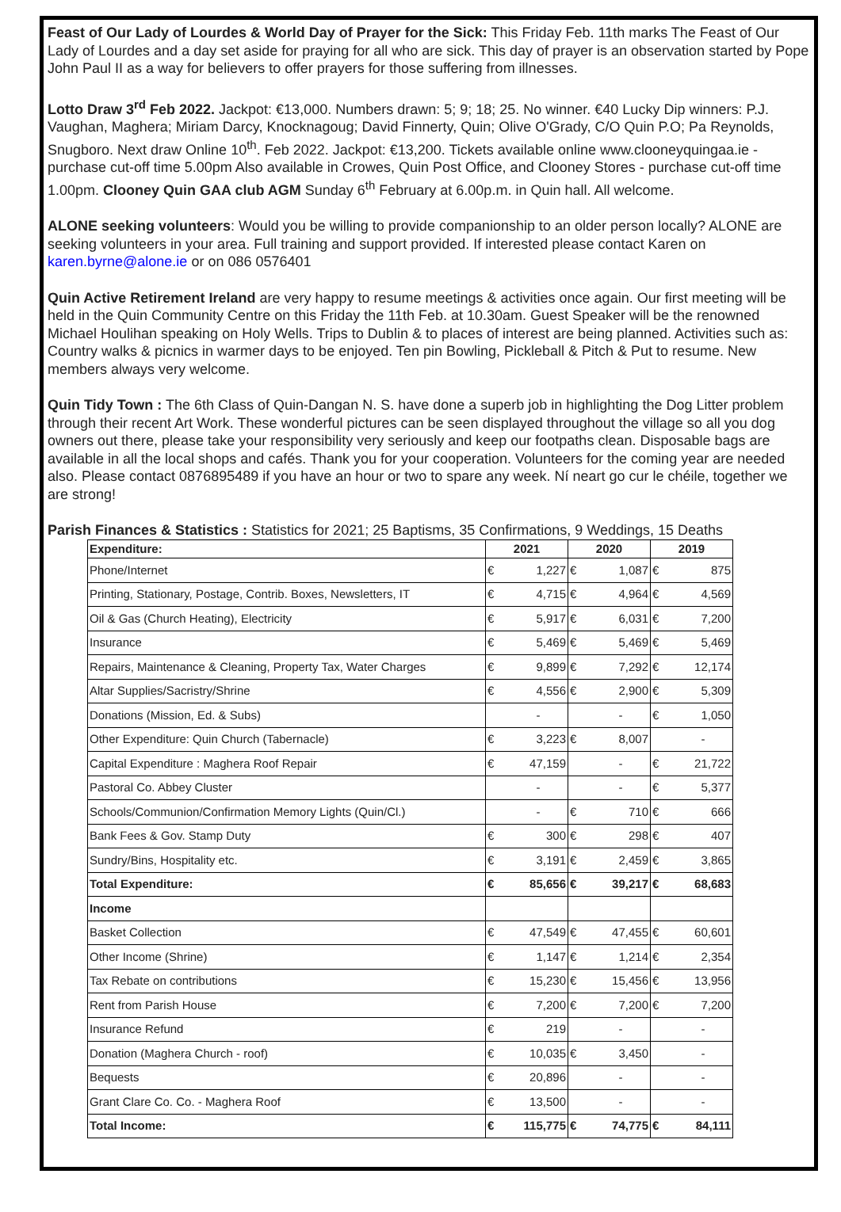Feast of Our Lady of Lourdes & World Day of Prayer for the Sick: This Friday Feb. 11th marks The Feast of Our Lady of Lourdes and a day set aside for praying for all who are sick. This day of prayer is an observation started by Pope John Paul II as a way for believers to offer prayers for those suffering from illnesses.
Lotto Draw 3<sup>rd</sup> Feb 2022. Jackpot: €13,000. Numbers drawn: 5; 9; 18; 25. No winner. €40 Lucky Dip winners: P.J. Vaughan, Maghera; Miriam Darcy, Knocknagoug; David Finnerty, Quin; Olive O'Grady, C/O Quin P.O; Pa Reynolds, Snugboro. Next draw Online 10<sup>th</sup>. Feb 2022. Jackpot: €13,200. Tickets available online www.clooneyquingaa.ie - purchase cut-off time 5.00pm Also available in Crowes, Quin Post Office, and Clooney Stores - purchase cut-off time 1.00pm. Clooney Quin GAA club AGM Sunday 6<sup>th</sup> February at 6.00p.m. in Quin hall. All welcome.
ALONE seeking volunteers: Would you be willing to provide companionship to an older person locally? ALONE are seeking volunteers in your area. Full training and support provided. If interested please contact Karen on karen.byrne@alone.ie or on 086 0576401
Quin Active Retirement Ireland are very happy to resume meetings & activities once again. Our first meeting will be held in the Quin Community Centre on this Friday the 11th Feb. at 10.30am. Guest Speaker will be the renowned Michael Houlihan speaking on Holy Wells. Trips to Dublin & to places of interest are being planned. Activities such as: Country walks & picnics in warmer days to be enjoyed. Ten pin Bowling, Pickleball & Pitch & Put to resume. New members always very welcome.
Quin Tidy Town : The 6th Class of Quin-Dangan N. S. have done a superb job in highlighting the Dog Litter problem through their recent Art Work. These wonderful pictures can be seen displayed throughout the village so all you dog owners out there, please take your responsibility very seriously and keep our footpaths clean. Disposable bags are available in all the local shops and cafés. Thank you for your cooperation. Volunteers for the coming year are needed also. Please contact 0876895489 if you have an hour or two to spare any week. Ní neart go cur le chéile, together we are strong!
Parish Finances & Statistics : Statistics for 2021; 25 Baptisms, 35 Confirmations, 9 Weddings, 15 Deaths
| Expenditure: | 2021 | | 2020 | | 2019 | |
| --- | --- | --- | --- | --- | --- | --- |
| Phone/Internet | € | 1,227 | € | 1,087 | € | 875 |
| Printing, Stationary, Postage, Contrib. Boxes, Newsletters, IT | € | 4,715 | € | 4,964 | € | 4,569 |
| Oil & Gas (Church Heating), Electricity | € | 5,917 | € | 6,031 | € | 7,200 |
| Insurance | € | 5,469 | € | 5,469 | € | 5,469 |
| Repairs, Maintenance & Cleaning, Property Tax, Water Charges | € | 9,899 | € | 7,292 | € | 12,174 |
| Altar Supplies/Sacristry/Shrine | € | 4,556 | € | 2,900 | € | 5,309 |
| Donations (Mission, Ed. & Subs) | | - | | - | € | 1,050 |
| Other Expenditure: Quin Church (Tabernacle) | € | 3,223 | € | 8,007 | | - |
| Capital Expenditure : Maghera Roof Repair | € | 47,159 | | - | € | 21,722 |
| Pastoral Co. Abbey Cluster | | - | | - | € | 5,377 |
| Schools/Communion/Confirmation Memory Lights (Quin/Cl.) | | - | € | 710 | € | 666 |
| Bank Fees & Gov. Stamp Duty | € | 300 | € | 298 | € | 407 |
| Sundry/Bins, Hospitality etc. | € | 3,191 | € | 2,459 | € | 3,865 |
| Total Expenditure: | € | 85,656 | € | 39,217 | € | 68,683 |
| Income | | | | | | |
| Basket Collection | € | 47,549 | € | 47,455 | € | 60,601 |
| Other Income (Shrine) | € | 1,147 | € | 1,214 | € | 2,354 |
| Tax Rebate on contributions | € | 15,230 | € | 15,456 | € | 13,956 |
| Rent from Parish House | € | 7,200 | € | 7,200 | € | 7,200 |
| Insurance Refund | € | 219 | | - | | - |
| Donation (Maghera Church - roof) | € | 10,035 | € | 3,450 | | - |
| Bequests | € | 20,896 | | - | | - |
| Grant Clare Co. Co. - Maghera Roof | € | 13,500 | | - | | - |
| Total Income: | € | 115,775 | € | 74,775 | € | 84,111 |